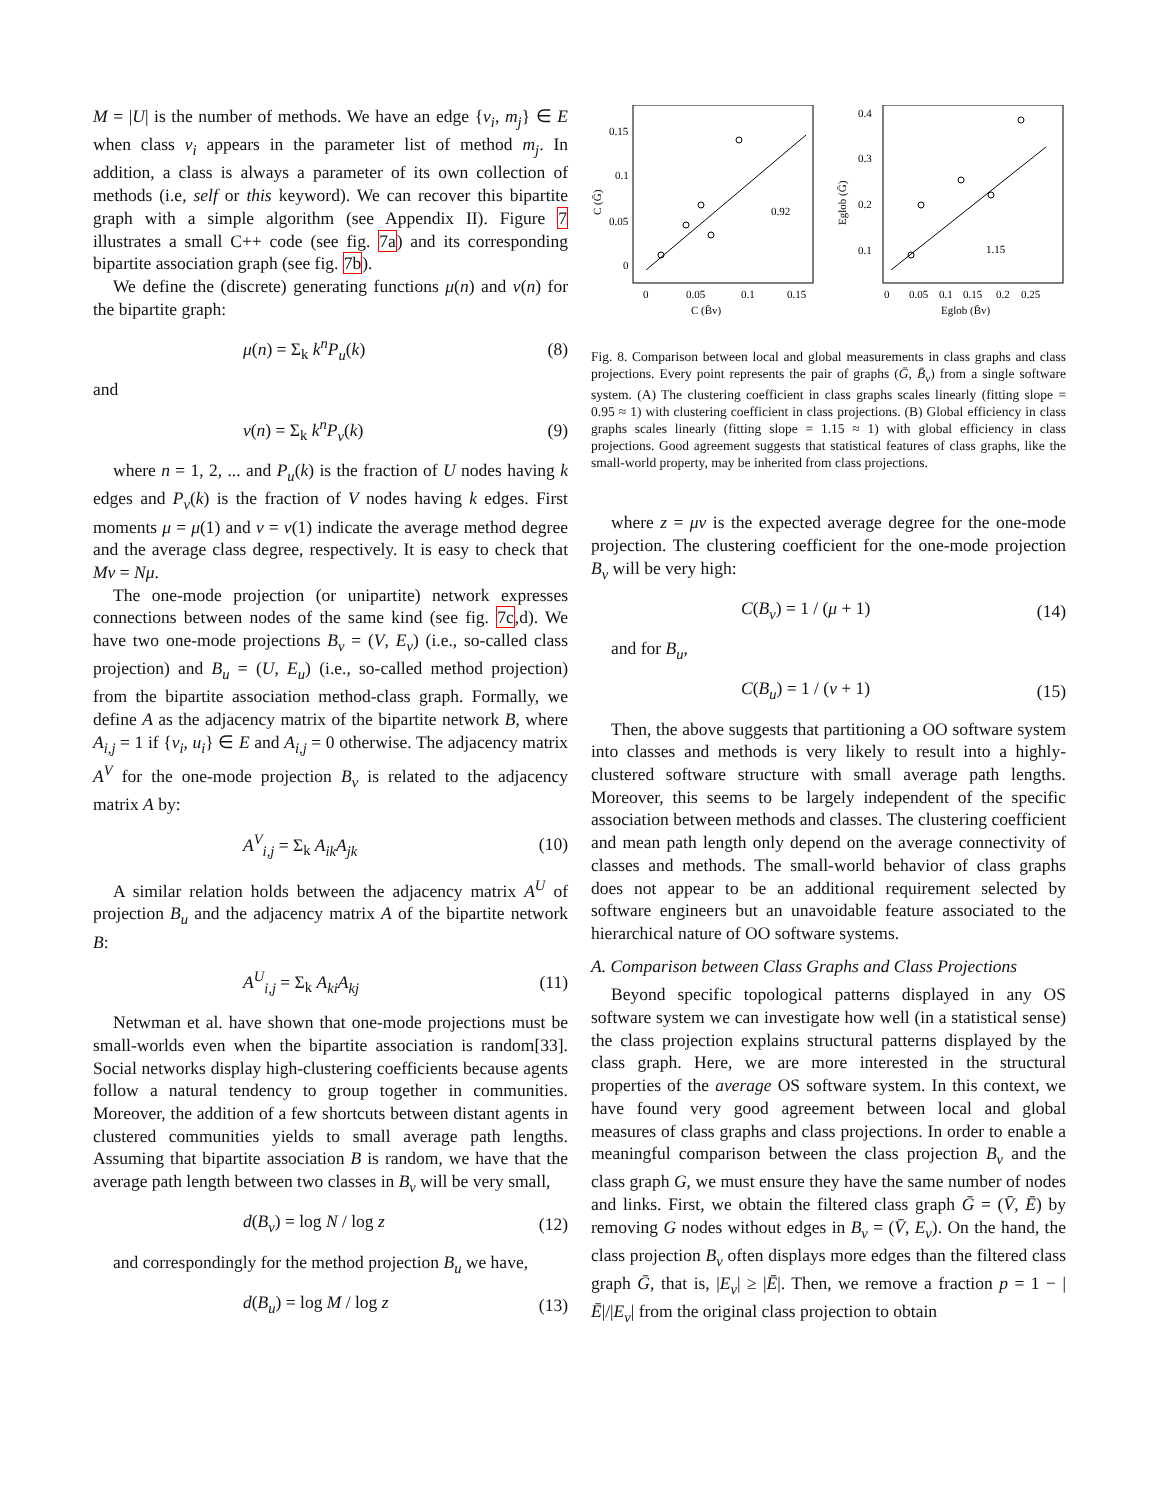M = |U| is the number of methods. We have an edge {v<sub>i</sub>, m<sub>j</sub>} ∈ E when class v<sub>i</sub> appears in the parameter list of method m<sub>j</sub>. In addition, a class is always a parameter of its own collection of methods (i.e, self or this keyword). We can recover this bipartite graph with a simple algorithm (see Appendix II). Figure 7 illustrates a small C++ code (see fig. 7a) and its corresponding bipartite association graph (see fig. 7b).
We define the (discrete) generating functions μ(n) and ν(n) for the bipartite graph:
μ(n) = Σ<sub>k</sub> k<sup>n</sup>P<sub>u</sub>(k) (8)
and
ν(n) = Σ<sub>k</sub> k<sup>n</sup>P<sub>v</sub>(k) (9)
where n = 1, 2, ... and P<sub>u</sub>(k) is the fraction of U nodes having k edges and P<sub>v</sub>(k) is the fraction of V nodes having k edges. First moments μ = μ(1) and ν = ν(1) indicate the average method degree and the average class degree, respectively. It is easy to check that Mν = Nμ.
The one-mode projection (or unipartite) network expresses connections between nodes of the same kind (see fig. 7c,d). We have two one-mode projections B<sub>v</sub> = (V, E<sub>v</sub>) (i.e., so-called class projection) and B<sub>u</sub> = (U, E<sub>u</sub>) (i.e., so-called method projection) from the bipartite association method-class graph. Formally, we define A as the adjacency matrix of the bipartite network B, where A<sub>i,j</sub> = 1 if {v<sub>i</sub>, u<sub>i</sub>} ∈ E and A<sub>i,j</sub> = 0 otherwise. The adjacency matrix A<sup>V</sup> for the one-mode projection B<sub>v</sub> is related to the adjacency matrix A by:
A<sup>V</sup><sub>i,j</sub> = Σ<sub>k</sub> A<sub>ik</sub>A<sub>jk</sub> (10)
A similar relation holds between the adjacency matrix A<sup>U</sup> of projection B<sub>u</sub> and the adjacency matrix A of the bipartite network B:
A<sup>U</sup><sub>i,j</sub> = Σ<sub>k</sub> A<sub>ki</sub>A<sub>kj</sub> (11)
Netwman et al. have shown that one-mode projections must be small-worlds even when the bipartite association is random[33]. Social networks display high-clustering coefficients because agents follow a natural tendency to group together in communities. Moreover, the addition of a few shortcuts between distant agents in clustered communities yields to small average path lengths. Assuming that bipartite association B is random, we have that the average path length between two classes in B<sub>v</sub> will be very small,
d(B<sub>v</sub>) = log N / log z (12)
and correspondingly for the method projection B<sub>u</sub> we have,
d(B<sub>u</sub>) = log M / log z (13)
0.92
1.15
0.15
0.1
0.05
0
0
0.05
0.1
0.15
C (B̄v)
C (Ḡ)
0.4
0.3
0.2
0.1
0
0.05
0.1
0.15
0.2
0.25
Eglob (B̄v)
Eglob (Ḡ)
Fig. 8. Comparison between local and global measurements in class graphs and class projections. Every point represents the pair of graphs (Ḡ, B̄<sub>v</sub>) from a single software system. (A) The clustering coefficient in class graphs scales linearly (fitting slope = 0.95 ≈ 1) with clustering coefficient in class projections. (B) Global efficiency in class graphs scales linearly (fitting slope = 1.15 ≈ 1) with global efficiency in class projections. Good agreement suggests that statistical features of class graphs, like the small-world property, may be inherited from class projections.
where z = μν is the expected average degree for the one-mode projection. The clustering coefficient for the one-mode projection B<sub>v</sub> will be very high:
C(B<sub>v</sub>) = 1 / (μ + 1) (14)
and for B<sub>u</sub>,
C(B<sub>u</sub>) = 1 / (ν + 1) (15)
Then, the above suggests that partitioning a OO software system into classes and methods is very likely to result into a highly-clustered software structure with small average path lengths. Moreover, this seems to be largely independent of the specific association between methods and classes. The clustering coefficient and mean path length only depend on the average connectivity of classes and methods. The small-world behavior of class graphs does not appear to be an additional requirement selected by software engineers but an unavoidable feature associated to the hierarchical nature of OO software systems.
A. Comparison between Class Graphs and Class Projections
Beyond specific topological patterns displayed in any OS software system we can investigate how well (in a statistical sense) the class projection explains structural patterns displayed by the class graph. Here, we are more interested in the structural properties of the average OS software system. In this context, we have found very good agreement between local and global measures of class graphs and class projections. In order to enable a meaningful comparison between the class projection B<sub>v</sub> and the class graph G, we must ensure they have the same number of nodes and links. First, we obtain the filtered class graph Ḡ = (V̄, Ē) by removing G nodes without edges in B<sub>v</sub> = (V̄, E<sub>v</sub>). On the hand, the class projection B<sub>v</sub> often displays more edges than the filtered class graph Ḡ, that is, |E<sub>v</sub>| ≥ |Ē|. Then, we remove a fraction p = 1 − |Ē|/|E<sub>v</sub>| from the original class projection to obtain